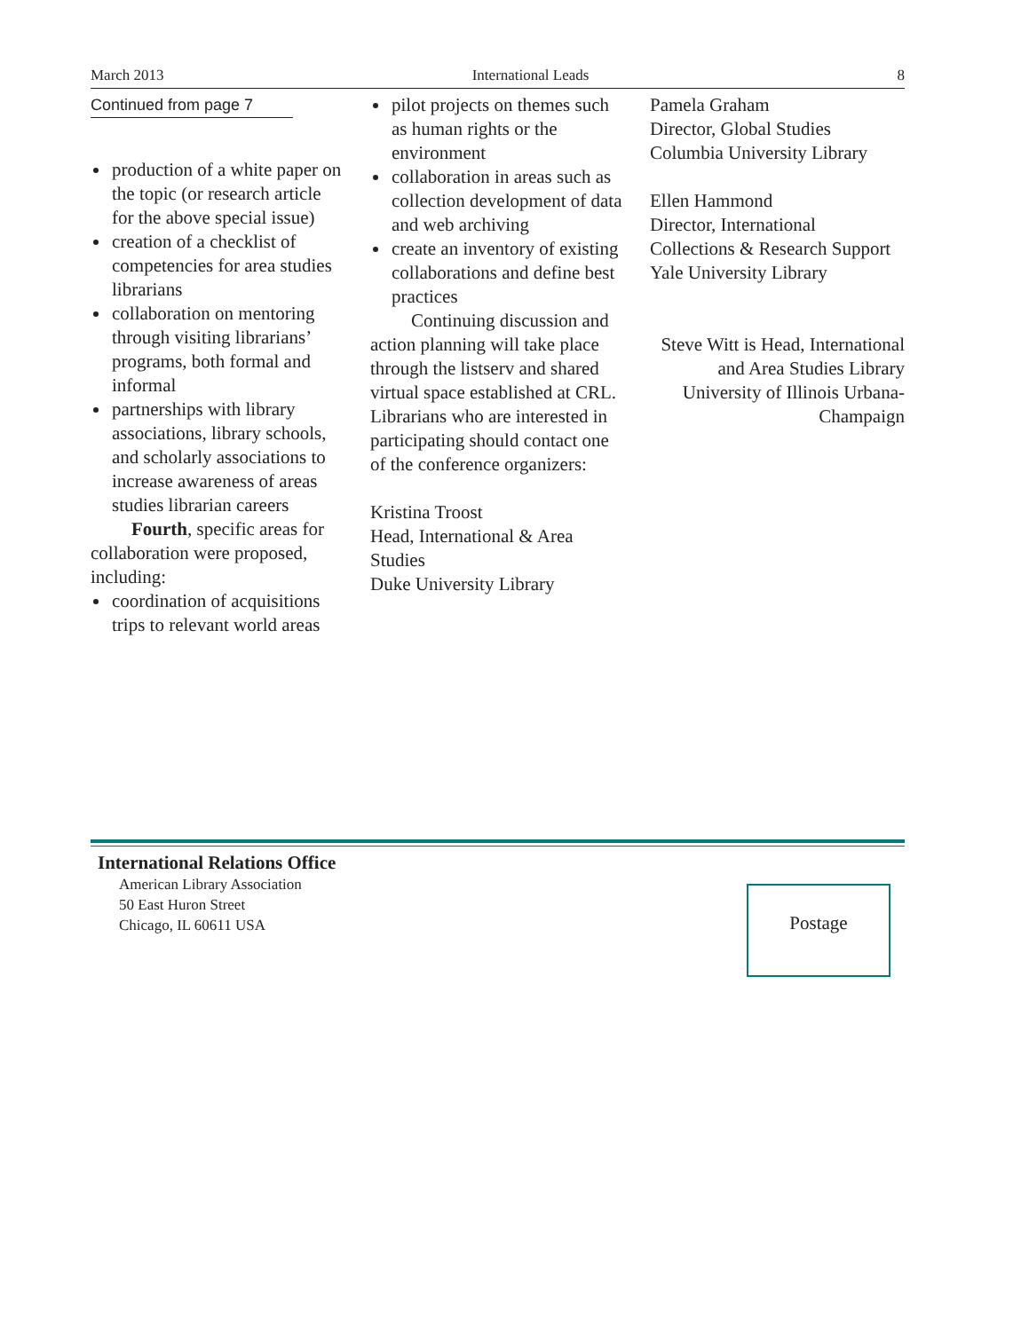March 2013 International Leads 8
Continued from page 7
production of a white paper on the topic (or research article for the above special issue)
creation of a checklist of competencies for area studies librarians
collaboration on mentoring through visiting librarians’ programs, both formal and informal
partnerships with library associations, library schools, and scholarly associations to increase awareness of areas studies librarian careers
Fourth, specific areas for collaboration were proposed, including:
coordination of acquisitions trips to relevant world areas
pilot projects on themes such as human rights or the environment
collaboration in areas such as collection development of data and web archiving
create an inventory of existing collaborations and define best practices
Continuing discussion and action planning will take place through the listserv and shared virtual space established at CRL. Librarians who are interested in participating should contact one of the conference organizers:
Kristina Troost
Head, International & Area Studies
Duke University Library
Pamela Graham
Director, Global Studies
Columbia University Library
Ellen Hammond
Director, International Collections & Research Support
Yale University Library
Steve Witt is Head, International and Area Studies Library University of Illinois Urbana-Champaign
International Relations Office
American Library Association
50 East Huron Street
Chicago, IL 60611 USA
Postage